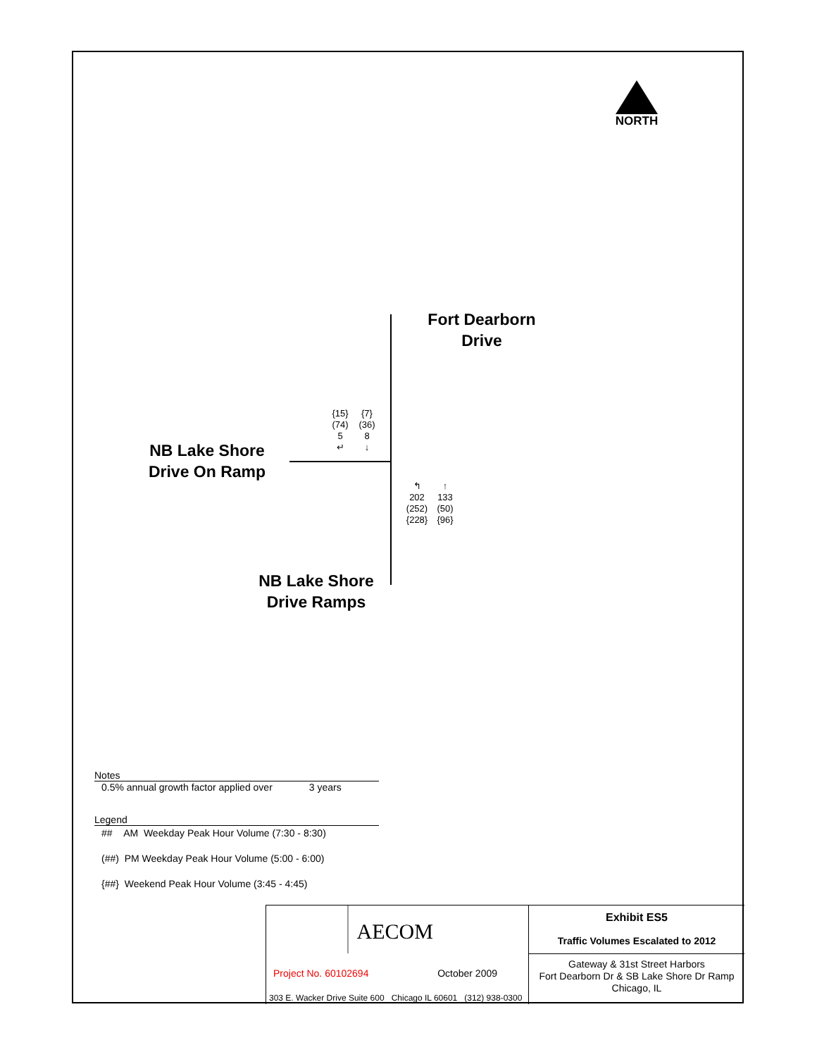NORTH
Fort Dearborn
Drive
NB Lake Shore
Drive On Ramp
NB Lake Shore
Drive Ramps
| {15} | {7} |
| (74) | (36) |
| 5 | 8 |
| ↵ | ↓ |
| ↰ | ↑ |
| 202 | 133 |
| (252) | (50) |
| {228} | {96} |
Notes
0.5% annual growth factor applied over 3 years
Legend
## AM Weekday Peak Hour Volume (7:30 - 8:30)
(##) PM Weekday Peak Hour Volume (5:00 - 6:00)
{##} Weekend Peak Hour Volume (3:45 - 4:45)
AECOM
Project No. 60102694 October 2009
303 E. Wacker Drive Suite 600 Chicago IL 60601 (312) 938-0300
Exhibit ES5
Traffic Volumes Escalated to 2012
Gateway & 31st Street Harbors
Fort Dearborn Dr & SB Lake Shore Dr Ramp
Chicago, IL